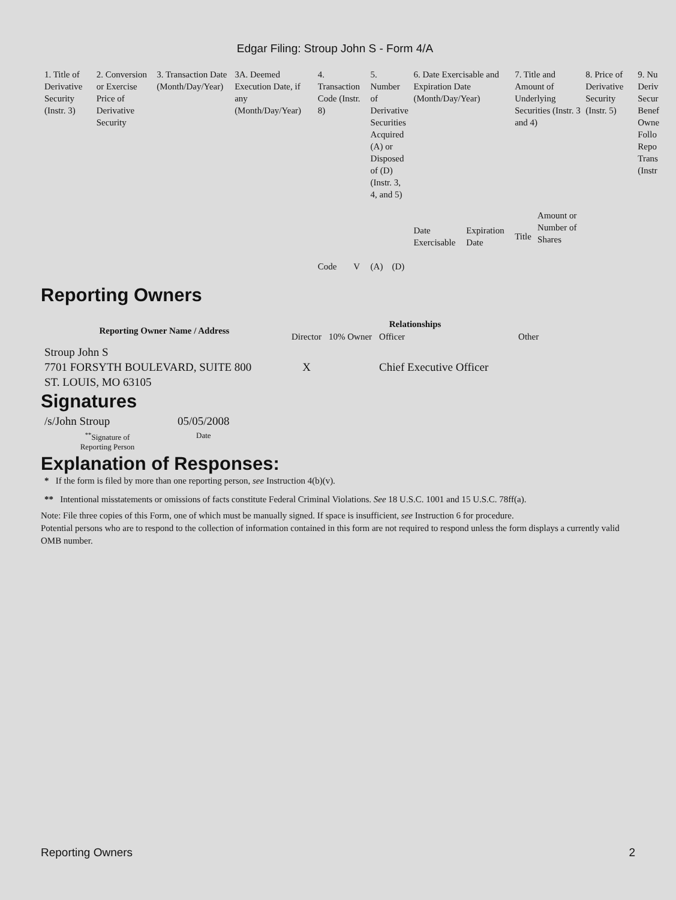Edgar Filing: Stroup John S - Form 4/A
| 1. Title of Derivative Security (Instr. 3) | 2. Conversion or Exercise Price of Derivative Security | 3. Transaction Date (Month/Day/Year) | 3A. Deemed Execution Date, if any (Month/Day/Year) | 4. Transaction Code (Instr. 8) | | 5. Number of Derivative Securities Acquired (A) or Disposed of (D) (Instr. 3, 4, and 5) | | 6. Date Exercisable and Expiration Date (Month/Day/Year) | | 7. Title and Amount of Underlying Securities (Instr. 3 and 4) | | 8. Price of Derivative Security (Instr. 5) | 9. Nu Deriv Secur Benef Owne Follo Repo Trans (Instr |
| | | | | Code | V | (A) | (D) | Date Exercisable | Expiration Date | Title | Amount or Number of Shares | | |
Reporting Owners
| Reporting Owner Name / Address | Relationships | | | |
| --- | --- | --- | --- | --- |
| | Director | 10% Owner | Officer | Other |
| Stroup John S 7701 FORSYTH BOULEVARD, SUITE 800 ST. LOUIS, MO 63105 | X | | Chief Executive Officer | |
Signatures
| /s/John Stroup | 05/05/2008 |
| <sup>**</sup> Signature of Reporting Person | Date |
Explanation of Responses:
* If the form is filed by more than one reporting person, see Instruction 4(b)(v).
** Intentional misstatements or omissions of facts constitute Federal Criminal Violations. See 18 U.S.C. 1001 and 15 U.S.C. 78ff(a).
Note: File three copies of this Form, one of which must be manually signed. If space is insufficient, see Instruction 6 for procedure.
Potential persons who are to respond to the collection of information contained in this form are not required to respond unless the form displays a currently valid OMB number.
Reporting Owners 2